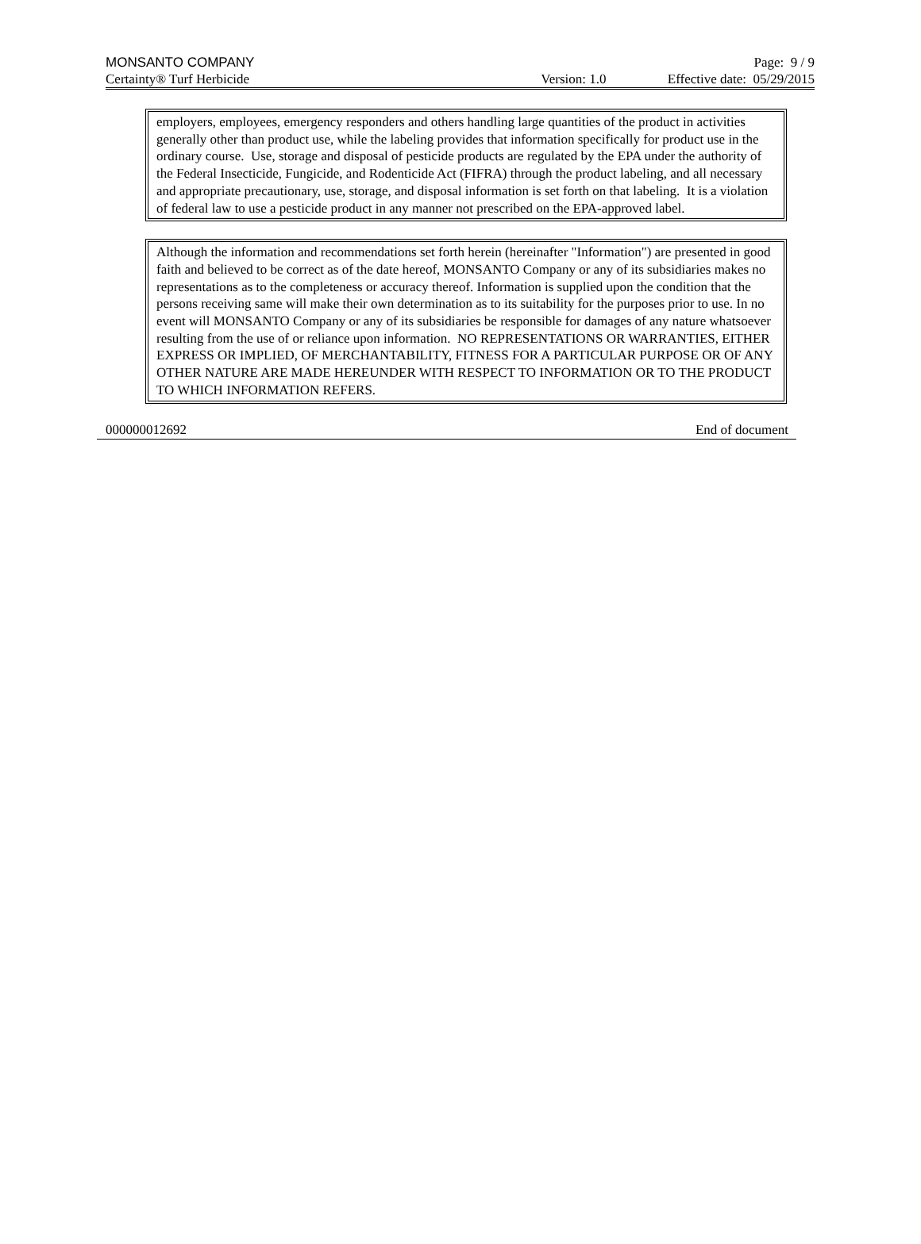MONSANTO COMPANY Page: 9 / 9
Certainty® Turf Herbicide Version: 1.0 Effective date: 05/29/2015
employers, employees, emergency responders and others handling large quantities of the product in activities generally other than product use, while the labeling provides that information specifically for product use in the ordinary course. Use, storage and disposal of pesticide products are regulated by the EPA under the authority of the Federal Insecticide, Fungicide, and Rodenticide Act (FIFRA) through the product labeling, and all necessary and appropriate precautionary, use, storage, and disposal information is set forth on that labeling. It is a violation of federal law to use a pesticide product in any manner not prescribed on the EPA-approved label.
Although the information and recommendations set forth herein (hereinafter "Information") are presented in good faith and believed to be correct as of the date hereof, MONSANTO Company or any of its subsidiaries makes no representations as to the completeness or accuracy thereof. Information is supplied upon the condition that the persons receiving same will make their own determination as to its suitability for the purposes prior to use. In no event will MONSANTO Company or any of its subsidiaries be responsible for damages of any nature whatsoever resulting from the use of or reliance upon information. NO REPRESENTATIONS OR WARRANTIES, EITHER EXPRESS OR IMPLIED, OF MERCHANTABILITY, FITNESS FOR A PARTICULAR PURPOSE OR OF ANY OTHER NATURE ARE MADE HEREUNDER WITH RESPECT TO INFORMATION OR TO THE PRODUCT TO WHICH INFORMATION REFERS.
000000012692 End of document